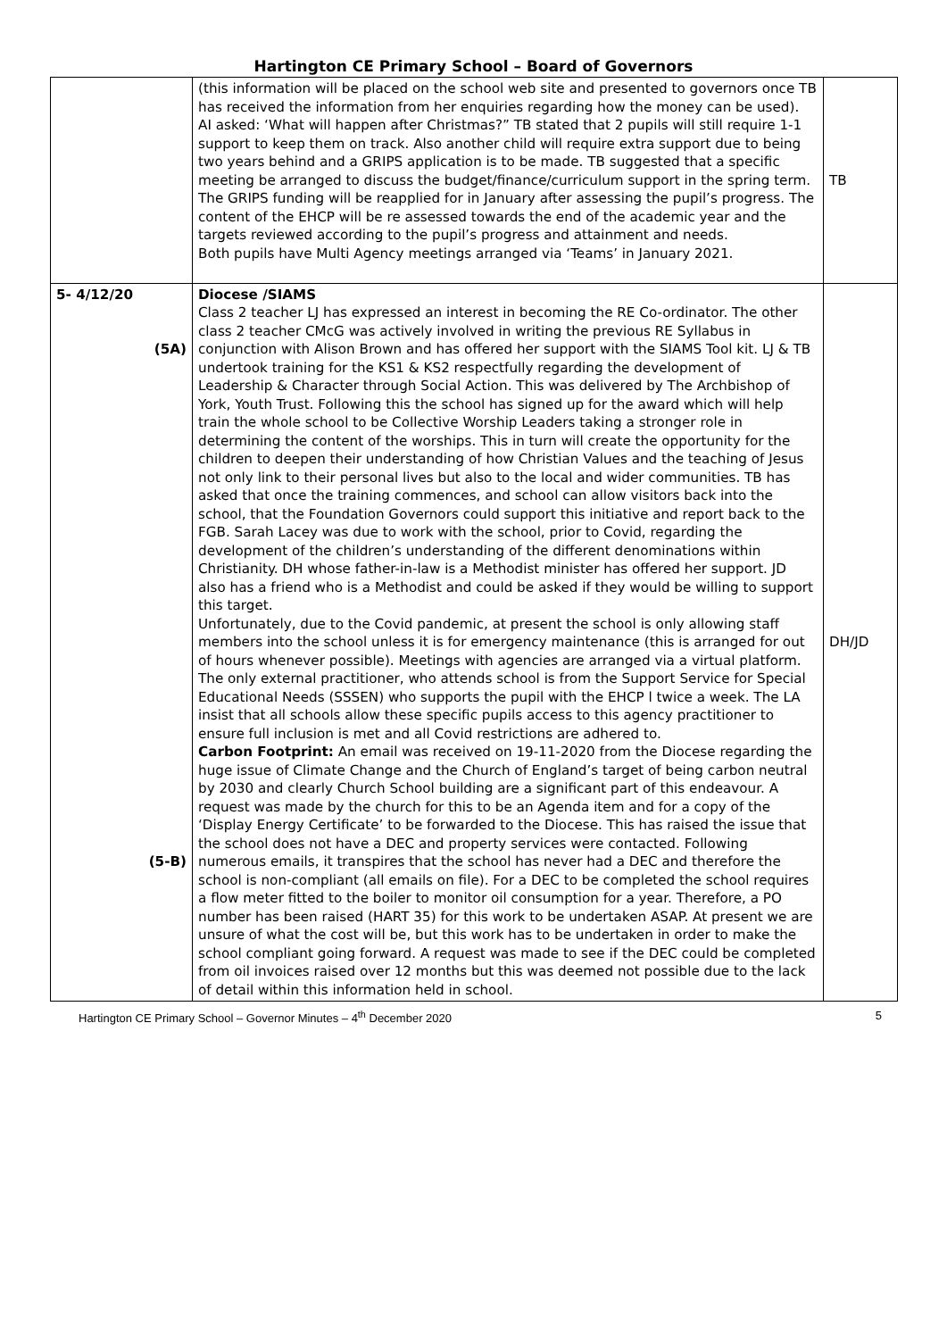Hartington CE Primary School – Board of Governors
| | (this information will be placed on the school web site and presented to governors once TB has received the information from her enquiries regarding how the money can be used). AI asked: ‘What will happen after Christmas?” TB stated that 2 pupils will still require 1-1 support to keep them on track. Also another child will require extra support due to being two years behind and a GRIPS application is to be made. TB suggested that a specific meeting be arranged to discuss the budget/finance/curriculum support in the spring term. The GRIPS funding will be reapplied for in January after assessing the pupil’s progress. The content of the EHCP will be re assessed towards the end of the academic year and the targets reviewed according to the pupil’s progress and attainment and needs. Both pupils have Multi Agency meetings arranged via ‘Teams’ in January 2021. | TB |
| 5- 4/12/20 (5A) (5-B) | Diocese /SIAMS Class 2 teacher LJ has expressed an interest in becoming the RE Co-ordinator. The other class 2 teacher CMcG was actively involved in writing the previous RE Syllabus in conjunction with Alison Brown and has offered her support with the SIAMS Tool kit. LJ & TB undertook training for the KS1 & KS2 respectfully regarding the development of Leadership & Character through Social Action. This was delivered by The Archbishop of York, Youth Trust. Following this the school has signed up for the award which will help train the whole school to be Collective Worship Leaders taking a stronger role in determining the content of the worships. This in turn will create the opportunity for the children to deepen their understanding of how Christian Values and the teaching of Jesus not only link to their personal lives but also to the local and wider communities. TB has asked that once the training commences, and school can allow visitors back into the school, that the Foundation Governors could support this initiative and report back to the FGB. Sarah Lacey was due to work with the school, prior to Covid, regarding the development of the children’s understanding of the different denominations within Christianity. DH whose father-in-law is a Methodist minister has offered her support. JD also has a friend who is a Methodist and could be asked if they would be willing to support this target. Unfortunately, due to the Covid pandemic, at present the school is only allowing staff members into the school unless it is for emergency maintenance (this is arranged for out of hours whenever possible). Meetings with agencies are arranged via a virtual platform. The only external practitioner, who attends school is from the Support Service for Special Educational Needs (SSSEN) who supports the pupil with the EHCP l twice a week. The LA insist that all schools allow these specific pupils access to this agency practitioner to ensure full inclusion is met and all Covid restrictions are adhered to. Carbon Footprint: An email was received on 19-11-2020 from the Diocese regarding the huge issue of Climate Change and the Church of England’s target of being carbon neutral by 2030 and clearly Church School building are a significant part of this endeavour. A request was made by the church for this to be an Agenda item and for a copy of the ‘Display Energy Certificate’ to be forwarded to the Diocese. This has raised the issue that the school does not have a DEC and property services were contacted. Following numerous emails, it transpires that the school has never had a DEC and therefore the school is non-compliant (all emails on file). For a DEC to be completed the school requires a flow meter fitted to the boiler to monitor oil consumption for a year. Therefore, a PO number has been raised (HART 35) for this work to be undertaken ASAP. At present we are unsure of what the cost will be, but this work has to be undertaken in order to make the school compliant going forward. A request was made to see if the DEC could be completed from oil invoices raised over 12 months but this was deemed not possible due to the lack of detail within this information held in school. | DH/JD |
Hartington CE Primary School – Governor Minutes – 4<sup>th</sup> December 2020 5